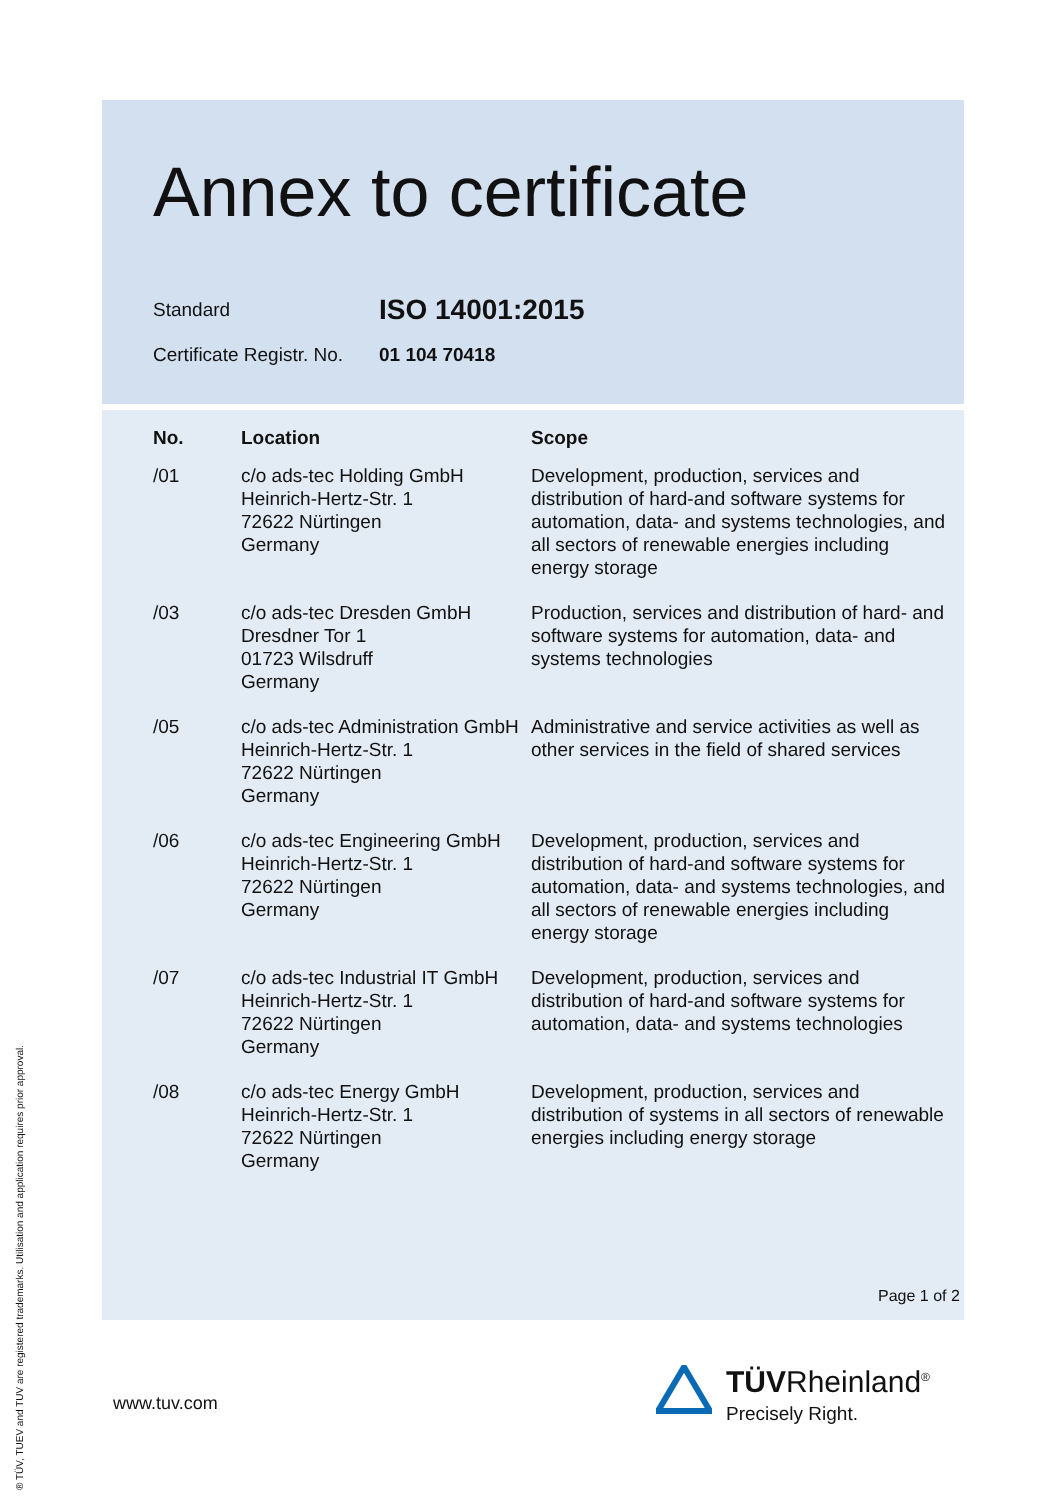Annex to certificate
Standard
ISO 14001:2015
Certificate Registr. No.
01 104 70418
| No. | Location | Scope |
| --- | --- | --- |
| /01 | c/o ads-tec Holding GmbH Heinrich-Hertz-Str. 1 72622 Nürtingen Germany | Development, production, services and distribution of hard-and software systems for automation, data- and systems technologies, and all sectors of renewable energies including energy storage |
| /03 | c/o ads-tec Dresden GmbH Dresdner Tor 1 01723 Wilsdruff Germany | Production, services and distribution of hard- and software systems for automation, data- and systems technologies |
| /05 | c/o ads-tec Administration GmbH Heinrich-Hertz-Str. 1 72622 Nürtingen Germany | Administrative and service activities as well as other services in the field of shared services |
| /06 | c/o ads-tec Engineering GmbH Heinrich-Hertz-Str. 1 72622 Nürtingen Germany | Development, production, services and distribution of hard-and software systems for automation, data- and systems technologies, and all sectors of renewable energies including energy storage |
| /07 | c/o ads-tec Industrial IT GmbH Heinrich-Hertz-Str. 1 72622 Nürtingen Germany | Development, production, services and distribution of hard-and software systems for automation, data- and systems technologies |
| /08 | c/o ads-tec Energy GmbH Heinrich-Hertz-Str. 1 72622 Nürtingen Germany | Development, production, services and distribution of systems in all sectors of renewable energies including energy storage |
Page 1 of 2
www.tuv.com
TÜVRheinland<sup>®</sup>
Precisely Right.
® TÜV, TUEV and TUV are registered trademarks. Utilisation and application requires prior approval.